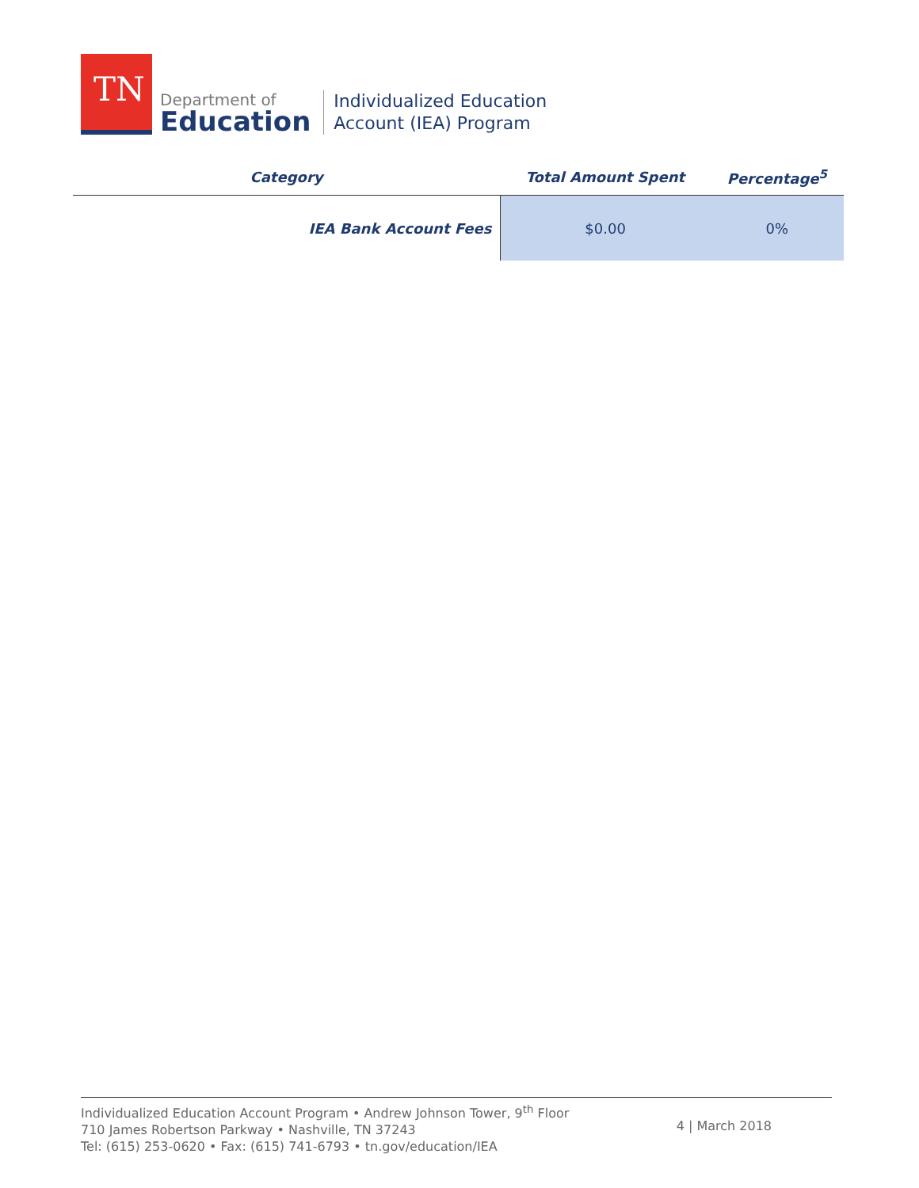TN
Department of
Education
Individualized Education
Account (IEA) Program
| Category | Total Amount Spent | Percentage<sup>5</sup> |
| --- | --- | --- |
| IEA Bank Account Fees | $0.00 | 0% |
Individualized Education Account Program • Andrew Johnson Tower, 9<sup>th</sup> Floor
710 James Robertson Parkway • Nashville, TN 37243
Tel: (615) 253-0620 • Fax: (615) 741-6793 • tn.gov/education/IEA
4 | March 2018